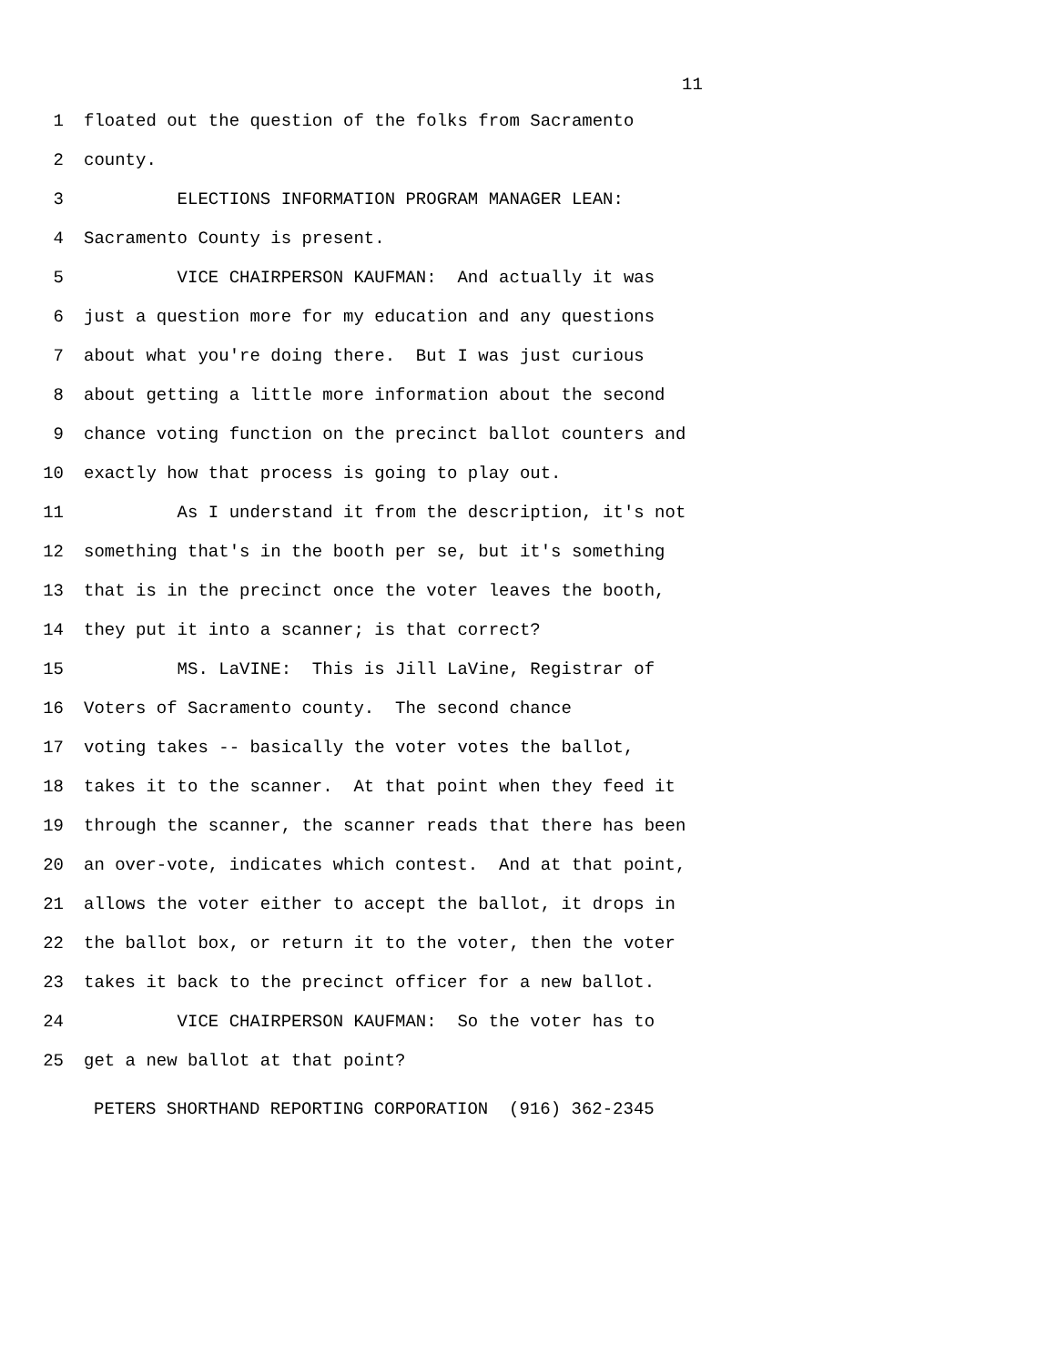11
1 floated out the question of the folks from Sacramento
2 county.
3 ELECTIONS INFORMATION PROGRAM MANAGER LEAN:
4 Sacramento County is present.
5 VICE CHAIRPERSON KAUFMAN: And actually it was
6 just a question more for my education and any questions
7 about what you're doing there. But I was just curious
8 about getting a little more information about the second
9 chance voting function on the precinct ballot counters and
10 exactly how that process is going to play out.
11 As I understand it from the description, it's not
12 something that's in the booth per se, but it's something
13 that is in the precinct once the voter leaves the booth,
14 they put it into a scanner; is that correct?
15 MS. LaVINE: This is Jill LaVine, Registrar of
16 Voters of Sacramento county. The second chance
17 voting takes -- basically the voter votes the ballot,
18 takes it to the scanner. At that point when they feed it
19 through the scanner, the scanner reads that there has been
20 an over-vote, indicates which contest. And at that point,
21 allows the voter either to accept the ballot, it drops in
22 the ballot box, or return it to the voter, then the voter
23 takes it back to the precinct officer for a new ballot.
24 VICE CHAIRPERSON KAUFMAN: So the voter has to
25 get a new ballot at that point?
PETERS SHORTHAND REPORTING CORPORATION (916) 362-2345